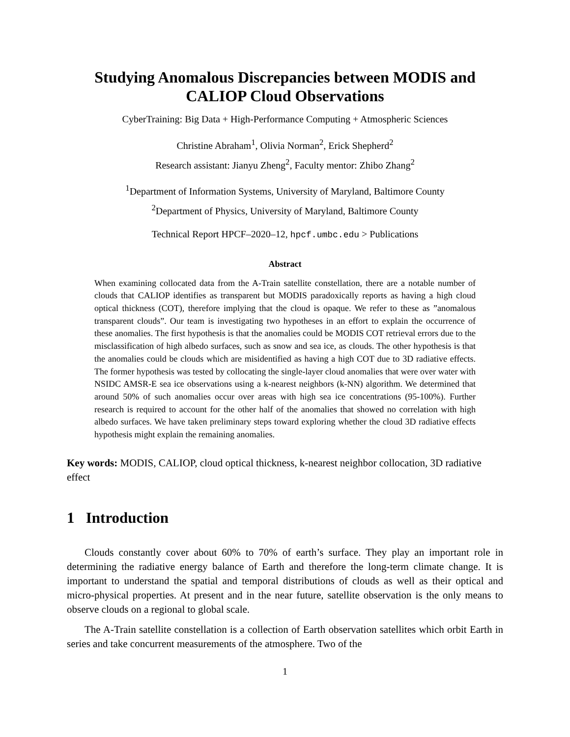Studying Anomalous Discrepancies between MODIS and CALIOP Cloud Observations
CyberTraining: Big Data + High-Performance Computing + Atmospheric Sciences
Christine Abraham<sup>1</sup>, Olivia Norman<sup>2</sup>, Erick Shepherd<sup>2</sup>
Research assistant: Jianyu Zheng<sup>2</sup>, Faculty mentor: Zhibo Zhang<sup>2</sup>
<sup>1</sup> Department of Information Systems, University of Maryland, Baltimore County
<sup>2</sup> Department of Physics, University of Maryland, Baltimore County
Technical Report HPCF–2020–12, hpcf.umbc.edu > Publications
Abstract
When examining collocated data from the A-Train satellite constellation, there are a notable number of clouds that CALIOP identifies as transparent but MODIS paradoxically reports as having a high cloud optical thickness (COT), therefore implying that the cloud is opaque. We refer to these as ”anomalous transparent clouds”. Our team is investigating two hypotheses in an effort to explain the occurrence of these anomalies. The first hypothesis is that the anomalies could be MODIS COT retrieval errors due to the misclassification of high albedo surfaces, such as snow and sea ice, as clouds. The other hypothesis is that the anomalies could be clouds which are misidentified as having a high COT due to 3D radiative effects. The former hypothesis was tested by collocating the single-layer cloud anomalies that were over water with NSIDC AMSR-E sea ice observations using a k-nearest neighbors (k-NN) algorithm. We determined that around 50% of such anomalies occur over areas with high sea ice concentrations (95-100%). Further research is required to account for the other half of the anomalies that showed no correlation with high albedo surfaces. We have taken preliminary steps toward exploring whether the cloud 3D radiative effects hypothesis might explain the remaining anomalies.
Key words: MODIS, CALIOP, cloud optical thickness, k-nearest neighbor collocation, 3D radiative effect
1 Introduction
Clouds constantly cover about 60% to 70% of earth’s surface. They play an important role in determining the radiative energy balance of Earth and therefore the long-term climate change. It is important to understand the spatial and temporal distributions of clouds as well as their optical and micro-physical properties. At present and in the near future, satellite observation is the only means to observe clouds on a regional to global scale.
The A-Train satellite constellation is a collection of Earth observation satellites which orbit Earth in series and take concurrent measurements of the atmosphere. Two of the
1